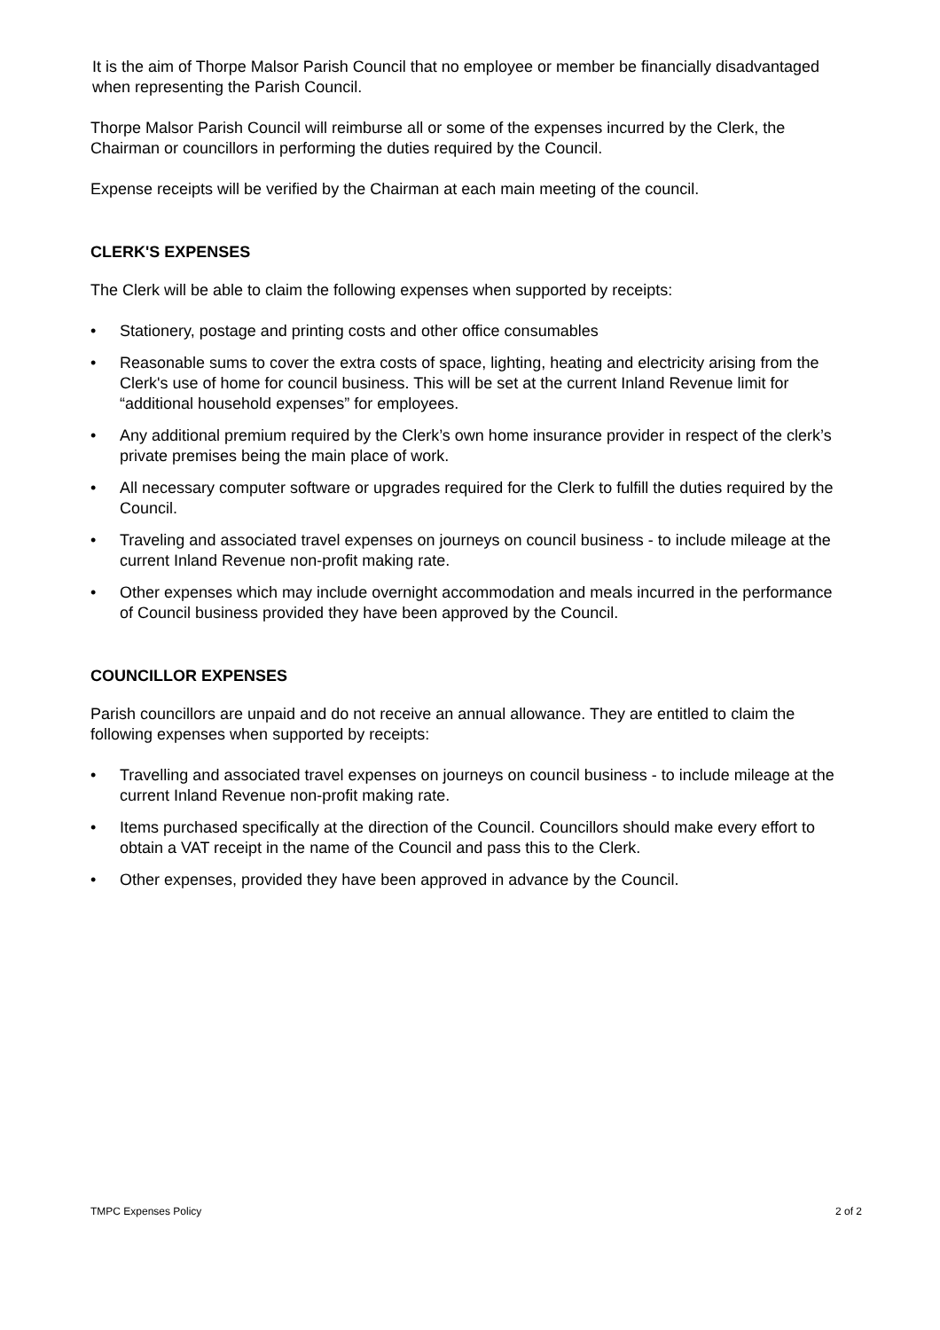It is the aim of Thorpe Malsor Parish Council that no employee or member be financially disadvantaged when representing the Parish Council.
Thorpe Malsor Parish Council will reimburse all or some of the expenses incurred by the Clerk, the Chairman or councillors in performing the duties required by the Council.
Expense receipts will be verified by the Chairman at each main meeting of the council.
CLERK'S EXPENSES
The Clerk will be able to claim the following expenses when supported by receipts:
• Stationery, postage and printing costs and other office consumables
• Reasonable sums to cover the extra costs of space, lighting, heating and electricity arising from the Clerk's use of home for council business. This will be set at the current Inland Revenue limit for “additional household expenses” for employees.
• Any additional premium required by the Clerk’s own home insurance provider in respect of the clerk’s private premises being the main place of work.
• All necessary computer software or upgrades required for the Clerk to fulfill the duties required by the Council.
• Traveling and associated travel expenses on journeys on council business - to include mileage at the current Inland Revenue non-profit making rate.
• Other expenses which may include overnight accommodation and meals incurred in the performance of Council business provided they have been approved by the Council.
COUNCILLOR EXPENSES
Parish councillors are unpaid and do not receive an annual allowance. They are entitled to claim the following expenses when supported by receipts:
• Travelling and associated travel expenses on journeys on council business - to include mileage at the current Inland Revenue non-profit making rate.
• Items purchased specifically at the direction of the Council. Councillors should make every effort to obtain a VAT receipt in the name of the Council and pass this to the Clerk.
• Other expenses, provided they have been approved in advance by the Council.
TMPC Expenses Policy 2 of 2